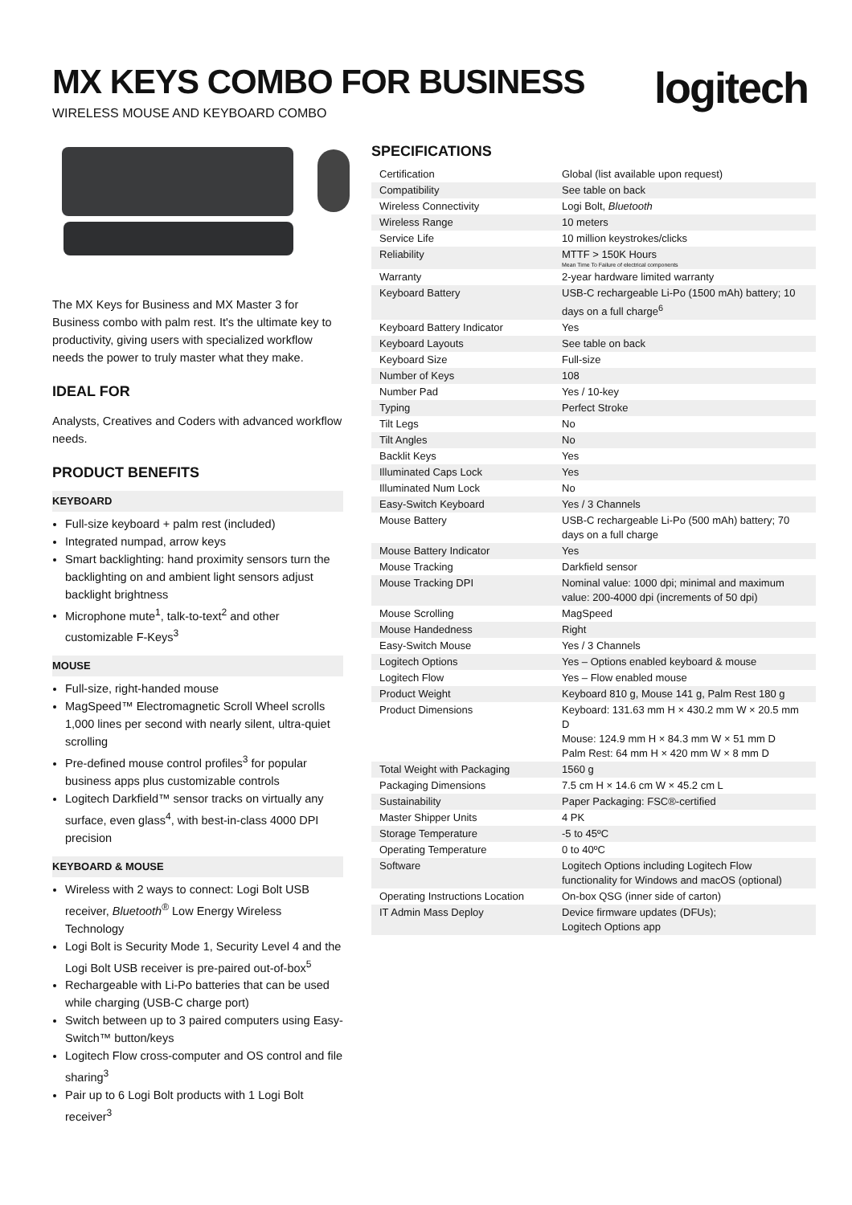MX KEYS COMBO FOR BUSINESS
WIRELESS MOUSE AND KEYBOARD COMBO
logitech
The MX Keys for Business and MX Master 3 for Business combo with palm rest. It's the ultimate key to productivity, giving users with specialized workflow needs the power to truly master what they make.
IDEAL FOR
Analysts, Creatives and Coders with advanced workflow needs.
PRODUCT BENEFITS
KEYBOARD
Full-size keyboard + palm rest (included)
Integrated numpad, arrow keys
Smart backlighting: hand proximity sensors turn the backlighting on and ambient light sensors adjust backlight brightness
Microphone mute<sup>1</sup>, talk-to-text<sup>2</sup> and other customizable F-Keys<sup>3</sup>
MOUSE
Full-size, right-handed mouse
MagSpeed™ Electromagnetic Scroll Wheel scrolls 1,000 lines per second with nearly silent, ultra-quiet scrolling
Pre-defined mouse control profiles<sup>3</sup> for popular business apps plus customizable controls
Logitech Darkfield™ sensor tracks on virtually any surface, even glass<sup>4</sup>, with best-in-class 4000 DPI precision
KEYBOARD & MOUSE
Wireless with 2 ways to connect: Logi Bolt USB receiver, Bluetooth<sup>®</sup> Low Energy Wireless Technology
Logi Bolt is Security Mode 1, Security Level 4 and the Logi Bolt USB receiver is pre-paired out-of-box<sup>5</sup>
Rechargeable with Li-Po batteries that can be used while charging (USB-C charge port)
Switch between up to 3 paired computers using Easy-Switch™ button/keys
Logitech Flow cross-computer and OS control and file sharing<sup>3</sup>
Pair up to 6 Logi Bolt products with 1 Logi Bolt receiver<sup>3</sup>
SPECIFICATIONS
| Certification | Global (list available upon request) |
| Compatibility | See table on back |
| Wireless Connectivity | Logi Bolt, Bluetooth |
| Wireless Range | 10 meters |
| Service Life | 10 million keystrokes/clicks |
| Reliability | MTTF > 150K Hours Mean Time To Failure of electrical components |
| Warranty | 2-year hardware limited warranty |
| Keyboard Battery | USB-C rechargeable Li-Po (1500 mAh) battery; 10 days on a full charge<sup>6</sup> |
| Keyboard Battery Indicator | Yes |
| Keyboard Layouts | See table on back |
| Keyboard Size | Full-size |
| Number of Keys | 108 |
| Number Pad | Yes / 10-key |
| Typing | Perfect Stroke |
| Tilt Legs | No |
| Tilt Angles | No |
| Backlit Keys | Yes |
| Illuminated Caps Lock | Yes |
| Illuminated Num Lock | No |
| Easy-Switch Keyboard | Yes / 3 Channels |
| Mouse Battery | USB-C rechargeable Li-Po (500 mAh) battery; 70 days on a full charge |
| Mouse Battery Indicator | Yes |
| Mouse Tracking | Darkfield sensor |
| Mouse Tracking DPI | Nominal value: 1000 dpi; minimal and maximum value: 200-4000 dpi (increments of 50 dpi) |
| Mouse Scrolling | MagSpeed |
| Mouse Handedness | Right |
| Easy-Switch Mouse | Yes / 3 Channels |
| Logitech Options | Yes – Options enabled keyboard & mouse |
| Logitech Flow | Yes – Flow enabled mouse |
| Product Weight | Keyboard 810 g, Mouse 141 g, Palm Rest 180 g |
| Product Dimensions | Keyboard: 131.63 mm H × 430.2 mm W × 20.5 mm D Mouse: 124.9 mm H × 84.3 mm W × 51 mm D Palm Rest: 64 mm H × 420 mm W × 8 mm D |
| Total Weight with Packaging | 1560 g |
| Packaging Dimensions | 7.5 cm H × 14.6 cm W × 45.2 cm L |
| Sustainability | Paper Packaging: FSC®-certified |
| Master Shipper Units | 4 PK |
| Storage Temperature | -5 to 45ºC |
| Operating Temperature | 0 to 40ºC |
| Software | Logitech Options including Logitech Flow functionality for Windows and macOS (optional) |
| Operating Instructions Location | On-box QSG (inner side of carton) |
| IT Admin Mass Deploy | Device firmware updates (DFUs); Logitech Options app |